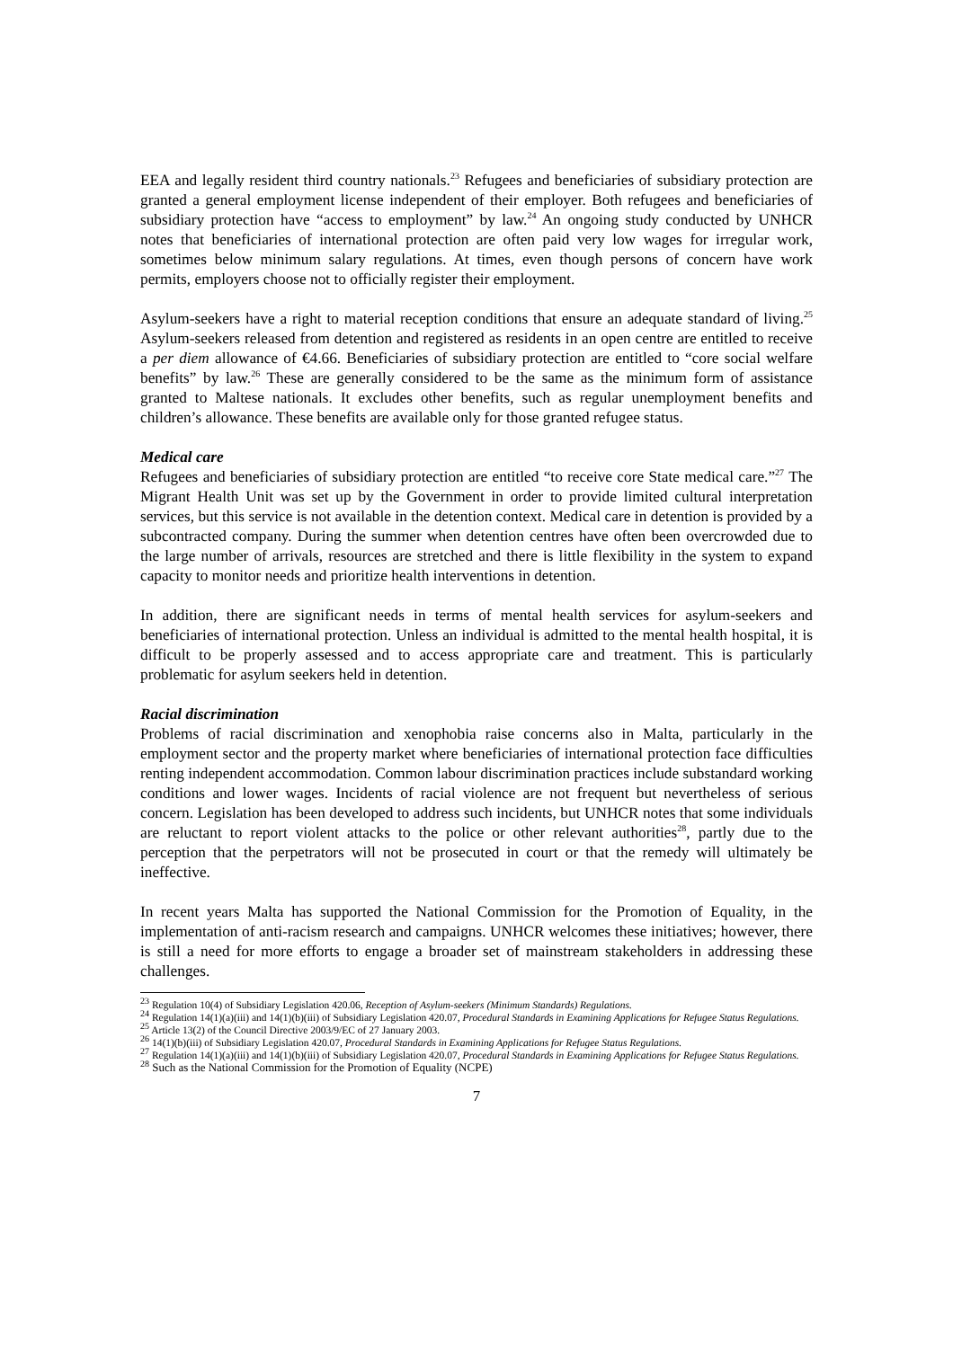EEA and legally resident third country nationals.<sup>23</sup> Refugees and beneficiaries of subsidiary protection are granted a general employment license independent of their employer. Both refugees and beneficiaries of subsidiary protection have “access to employment” by law.<sup>24</sup> An ongoing study conducted by UNHCR notes that beneficiaries of international protection are often paid very low wages for irregular work, sometimes below minimum salary regulations. At times, even though persons of concern have work permits, employers choose not to officially register their employment.
Asylum-seekers have a right to material reception conditions that ensure an adequate standard of living.<sup>25</sup> Asylum-seekers released from detention and registered as residents in an open centre are entitled to receive a per diem allowance of €4.66. Beneficiaries of subsidiary protection are entitled to “core social welfare benefits” by law.<sup>26</sup> These are generally considered to be the same as the minimum form of assistance granted to Maltese nationals. It excludes other benefits, such as regular unemployment benefits and children’s allowance. These benefits are available only for those granted refugee status.
Medical care
Refugees and beneficiaries of subsidiary protection are entitled “to receive core State medical care.”<sup>27</sup> The Migrant Health Unit was set up by the Government in order to provide limited cultural interpretation services, but this service is not available in the detention context. Medical care in detention is provided by a subcontracted company. During the summer when detention centres have often been overcrowded due to the large number of arrivals, resources are stretched and there is little flexibility in the system to expand capacity to monitor needs and prioritize health interventions in detention.
In addition, there are significant needs in terms of mental health services for asylum-seekers and beneficiaries of international protection. Unless an individual is admitted to the mental health hospital, it is difficult to be properly assessed and to access appropriate care and treatment. This is particularly problematic for asylum seekers held in detention.
Racial discrimination
Problems of racial discrimination and xenophobia raise concerns also in Malta, particularly in the employment sector and the property market where beneficiaries of international protection face difficulties renting independent accommodation. Common labour discrimination practices include substandard working conditions and lower wages. Incidents of racial violence are not frequent but nevertheless of serious concern. Legislation has been developed to address such incidents, but UNHCR notes that some individuals are reluctant to report violent attacks to the police or other relevant authorities<sup>28</sup>, partly due to the perception that the perpetrators will not be prosecuted in court or that the remedy will ultimately be ineffective.
In recent years Malta has supported the National Commission for the Promotion of Equality, in the implementation of anti-racism research and campaigns. UNHCR welcomes these initiatives; however, there is still a need for more efforts to engage a broader set of mainstream stakeholders in addressing these challenges.
<sup>23</sup> Regulation 10(4) of Subsidiary Legislation 420.06, Reception of Asylum-seekers (Minimum Standards) Regulations.
<sup>24</sup> Regulation 14(1)(a)(iii) and 14(1)(b)(iii) of Subsidiary Legislation 420.07, Procedural Standards in Examining Applications for Refugee Status Regulations.
<sup>25</sup> Article 13(2) of the Council Directive 2003/9/EC of 27 January 2003.
<sup>26</sup> 14(1)(b)(iii) of Subsidiary Legislation 420.07, Procedural Standards in Examining Applications for Refugee Status Regulations.
<sup>27</sup> Regulation 14(1)(a)(iii) and 14(1)(b)(iii) of Subsidiary Legislation 420.07, Procedural Standards in Examining Applications for Refugee Status Regulations.
<sup>28</sup> Such as the National Commission for the Promotion of Equality (NCPE)
7